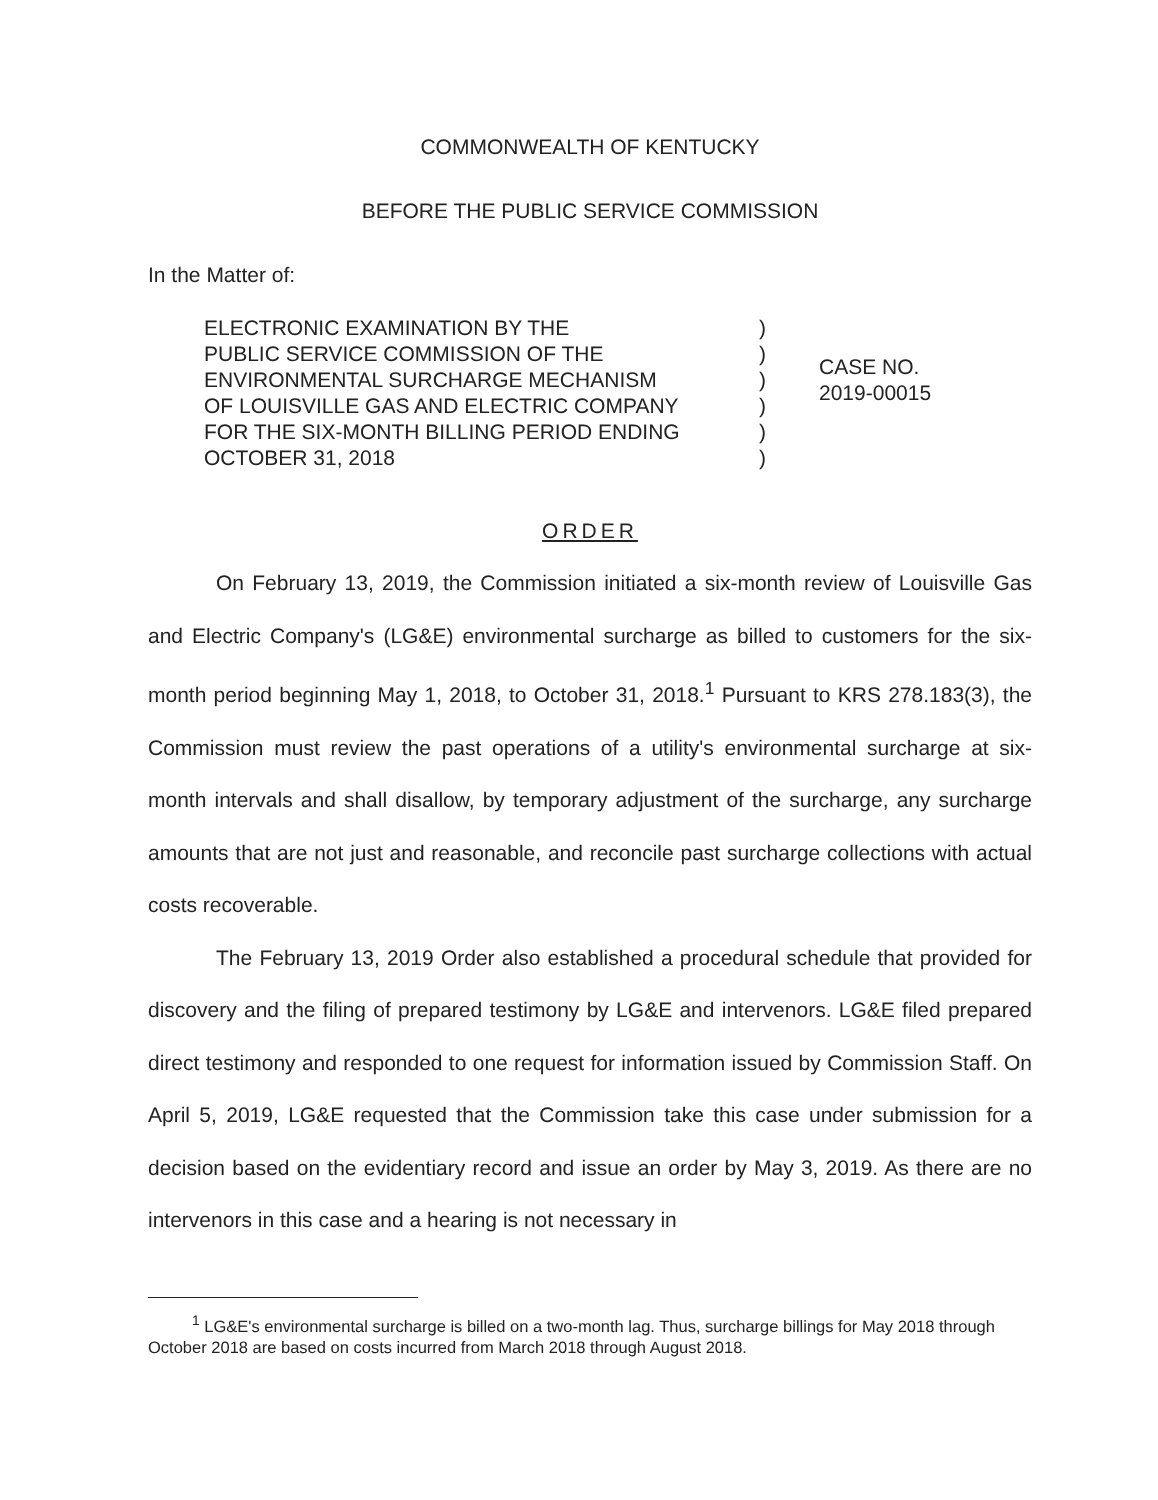COMMONWEALTH OF KENTUCKY
BEFORE THE PUBLIC SERVICE COMMISSION
In the Matter of:
ELECTRONIC EXAMINATION BY THE
PUBLIC SERVICE COMMISSION OF THE
ENVIRONMENTAL SURCHARGE MECHANISM
OF LOUISVILLE GAS AND ELECTRIC COMPANY
FOR THE SIX-MONTH BILLING PERIOD ENDING
OCTOBER 31, 2018
)
)
)
)
)
)
CASE NO.
2019-00015
ORDER
On February 13, 2019, the Commission initiated a six-month review of Louisville Gas and Electric Company's (LG&E) environmental surcharge as billed to customers for the six-month period beginning May 1, 2018, to October 31, 2018.<sup>1</sup> Pursuant to KRS 278.183(3), the Commission must review the past operations of a utility's environmental surcharge at six-month intervals and shall disallow, by temporary adjustment of the surcharge, any surcharge amounts that are not just and reasonable, and reconcile past surcharge collections with actual costs recoverable.
The February 13, 2019 Order also established a procedural schedule that provided for discovery and the filing of prepared testimony by LG&E and intervenors. LG&E filed prepared direct testimony and responded to one request for information issued by Commission Staff. On April 5, 2019, LG&E requested that the Commission take this case under submission for a decision based on the evidentiary record and issue an order by May 3, 2019. As there are no intervenors in this case and a hearing is not necessary in
<sup>1</sup> LG&E's environmental surcharge is billed on a two-month lag. Thus, surcharge billings for May 2018 through October 2018 are based on costs incurred from March 2018 through August 2018.